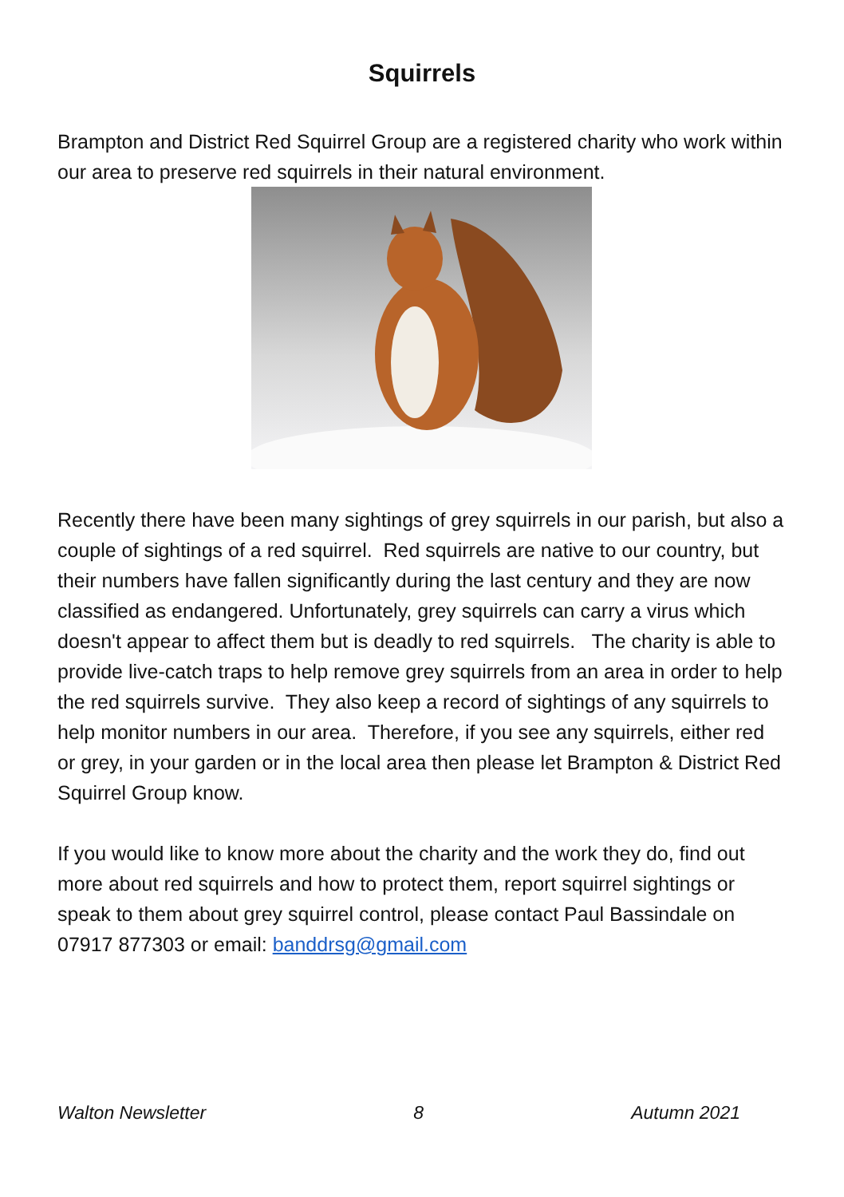Squirrels
Brampton and District Red Squirrel Group are a registered charity who work within our area to preserve red squirrels in their natural environment.
Recently there have been many sightings of grey squirrels in our parish, but also a couple of sightings of a red squirrel. Red squirrels are native to our country, but their numbers have fallen significantly during the last century and they are now classified as endangered. Unfortunately, grey squirrels can carry a virus which doesn't appear to affect them but is deadly to red squirrels. The charity is able to provide live-catch traps to help remove grey squirrels from an area in order to help the red squirrels survive. They also keep a record of sightings of any squirrels to help monitor numbers in our area. Therefore, if you see any squirrels, either red or grey, in your garden or in the local area then please let Brampton & District Red Squirrel Group know.
If you would like to know more about the charity and the work they do, find out more about red squirrels and how to protect them, report squirrel sightings or speak to them about grey squirrel control, please contact Paul Bassindale on 07917 877303 or email: banddrsg@gmail.com
Walton Newsletter 8 Autumn 2021